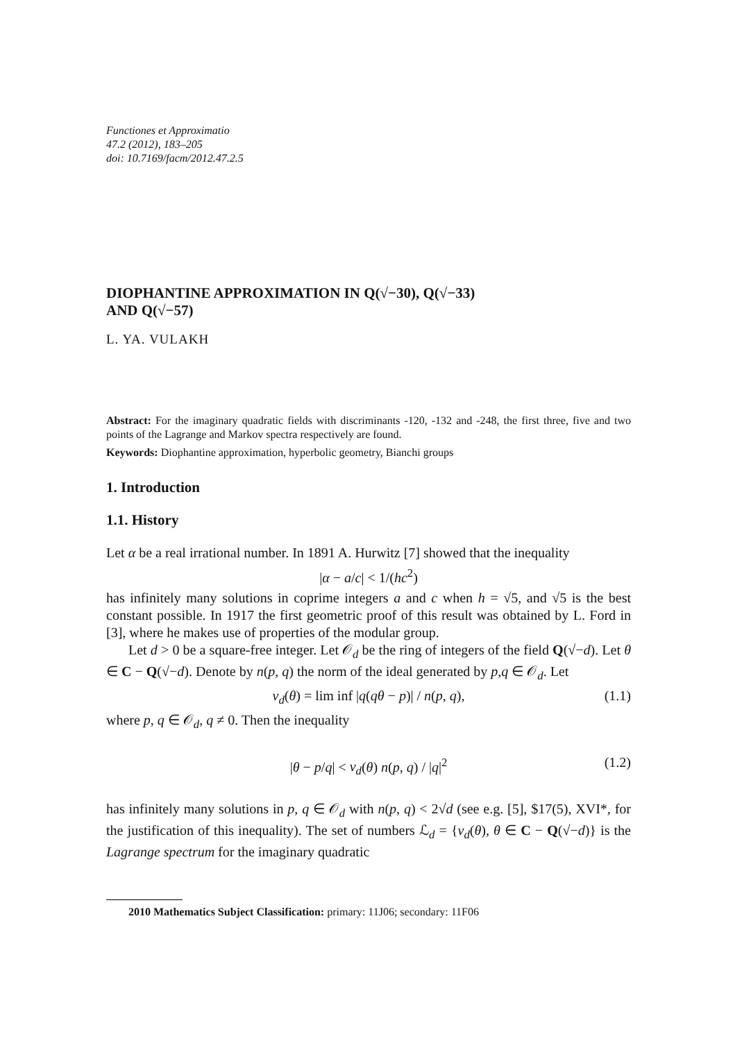Functiones et Approximatio
47.2 (2012), 183–205
doi: 10.7169/facm/2012.47.2.5
DIOPHANTINE APPROXIMATION IN Q(√−30), Q(√−33)
AND Q(√−57)
L. YA. VULAKH
Abstract: For the imaginary quadratic fields with discriminants -120, -132 and -248, the first three, five and two points of the Lagrange and Markov spectra respectively are found.
Keywords: Diophantine approximation, hyperbolic geometry, Bianchi groups
1. Introduction
1.1. History
Let α be a real irrational number. In 1891 A. Hurwitz [7] showed that the inequality
|α − a/c| < 1/(hc<sup>2</sup>)
has infinitely many solutions in coprime integers a and c when h = √5, and √5 is the best constant possible. In 1917 the first geometric proof of this result was obtained by L. Ford in [3], where he makes use of properties of the modular group.
Let d > 0 be a square-free integer. Let 𝒪<sub>d</sub> be the ring of integers of the field Q(√−d). Let θ ∈ C − Q(√−d). Denote by n(p, q) the norm of the ideal generated by p,q ∈ 𝒪<sub>d</sub>. Let
ν<sub>d</sub>(θ) = lim inf |q(qθ − p)| / n(p, q), (1.1)
where p, q ∈ 𝒪<sub>d</sub>, q ≠ 0. Then the inequality
|θ − p/q| < ν<sub>d</sub>(θ) n(p, q) / |q|<sup>2</sup> (1.2)
has infinitely many solutions in p, q ∈ 𝒪<sub>d</sub> with n(p, q) < 2√d (see e.g. [5], $17(5), XVI*, for the justification of this inequality). The set of numbers ℒ<sub>d</sub> = {ν<sub>d</sub>(θ), θ ∈ C − Q(√−d)} is the Lagrange spectrum for the imaginary quadratic
2010 Mathematics Subject Classification: primary: 11J06; secondary: 11F06